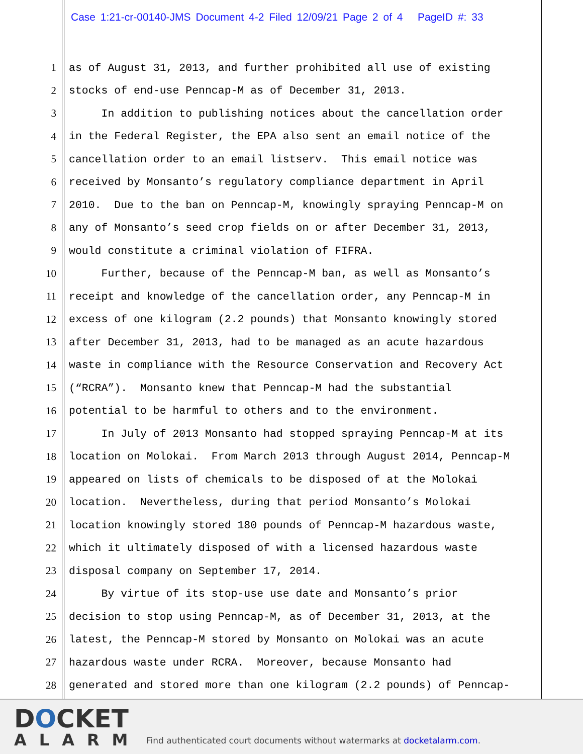Case 1:21-cr-00140-JMS Document 4-2 Filed 12/09/21 Page 2 of 4 PageID #: 33
1
as of August 31, 2013, and further prohibited all use of existing
2
stocks of end-use Penncap-M as of December 31, 2013.
3
In addition to publishing notices about the cancellation order
4
in the Federal Register, the EPA also sent an email notice of the
5
cancellation order to an email listserv. This email notice was
6
received by Monsanto’s regulatory compliance department in April
7
2010. Due to the ban on Penncap-M, knowingly spraying Penncap-M on
8
any of Monsanto’s seed crop fields on or after December 31, 2013,
9
would constitute a criminal violation of FIFRA.
10
Further, because of the Penncap-M ban, as well as Monsanto’s
11
receipt and knowledge of the cancellation order, any Penncap-M in
12
excess of one kilogram (2.2 pounds) that Monsanto knowingly stored
13
after December 31, 2013, had to be managed as an acute hazardous
14
waste in compliance with the Resource Conservation and Recovery Act
15
(“RCRA”). Monsanto knew that Penncap-M had the substantial
16
potential to be harmful to others and to the environment.
17
In July of 2013 Monsanto had stopped spraying Penncap-M at its
18
location on Molokai. From March 2013 through August 2014, Penncap-M
19
appeared on lists of chemicals to be disposed of at the Molokai
20
location. Nevertheless, during that period Monsanto’s Molokai
21
location knowingly stored 180 pounds of Penncap-M hazardous waste,
22
which it ultimately disposed of with a licensed hazardous waste
23
disposal company on September 17, 2014.
24
By virtue of its stop-use use date and Monsanto’s prior
25
decision to stop using Penncap-M, as of December 31, 2013, at the
26
latest, the Penncap-M stored by Monsanto on Molokai was an acute
27
hazardous waste under RCRA. Moreover, because Monsanto had
28
generated and stored more than one kilogram (2.2 pounds) of Penncap-
DOCKET
ALARM
Find authenticated court documents without watermarks at docketalarm.com.